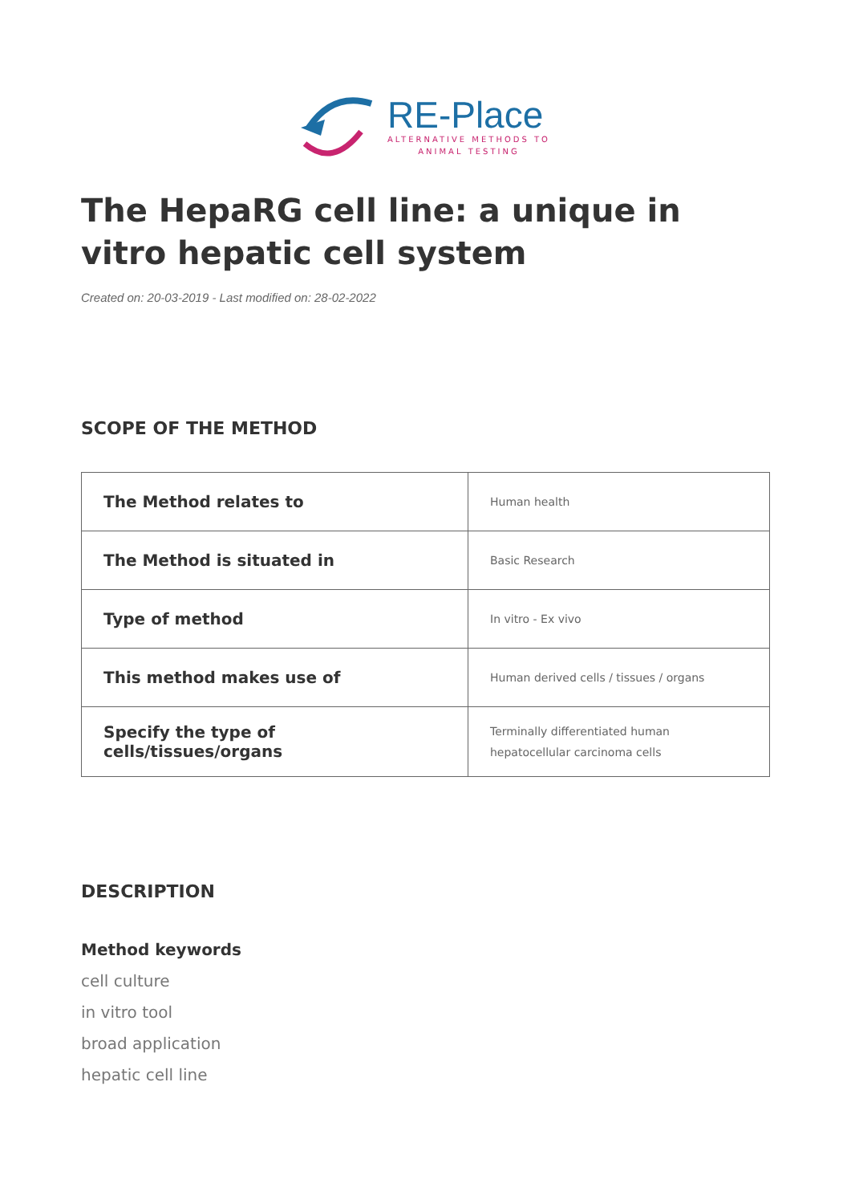RE-Place
ALTERNATIVE METHODS TO
ANIMAL TESTING
The HepaRG cell line: a unique in vitro hepatic cell system
Created on: 20-03-2019 - Last modified on: 28-02-2022
SCOPE OF THE METHOD
| The Method relates to | Human health |
| The Method is situated in | Basic Research |
| Type of method | In vitro - Ex vivo |
| This method makes use of | Human derived cells / tissues / organs |
| Specify the type of cells/tissues/organs | Terminally differentiated human hepatocellular carcinoma cells |
DESCRIPTION
Method keywords
cell culture
in vitro tool
broad application
hepatic cell line